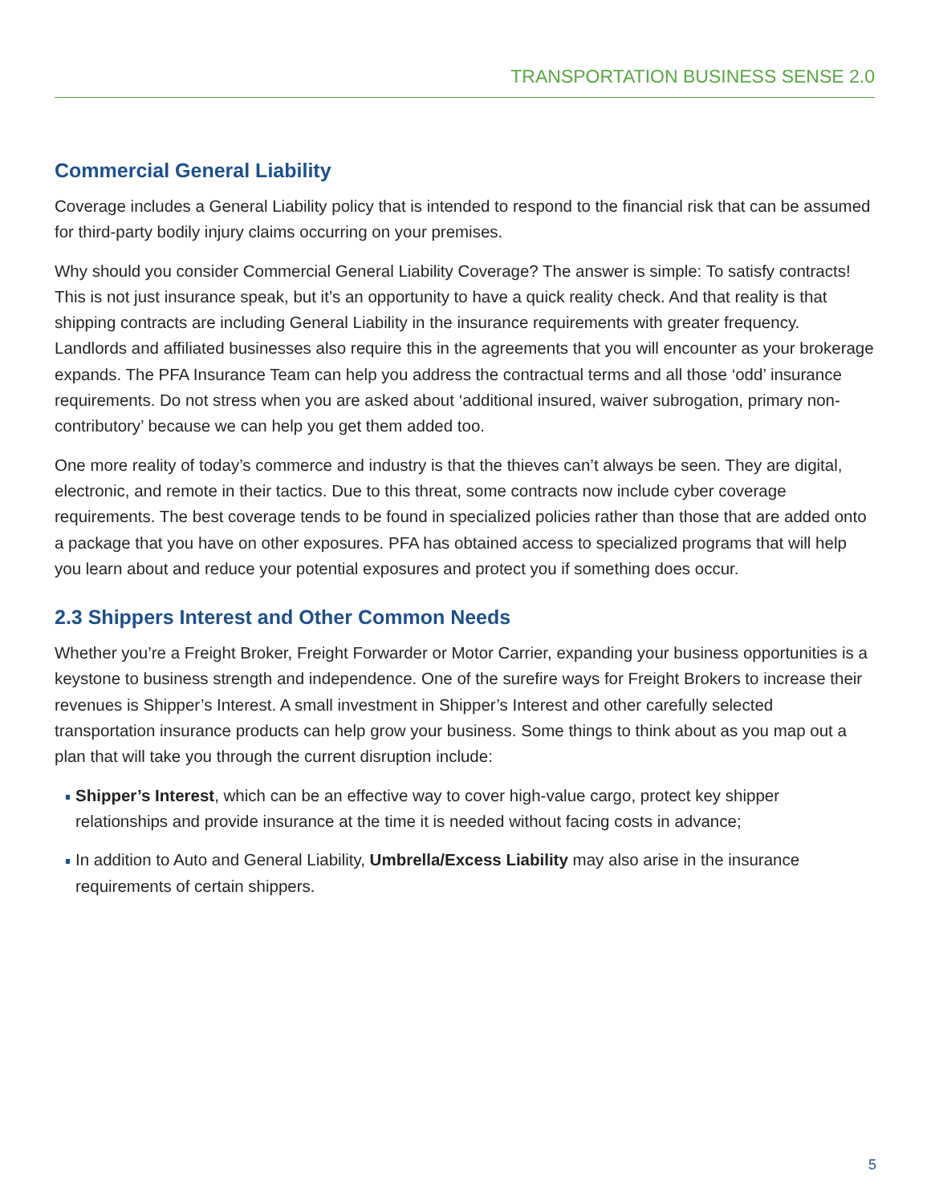TRANSPORTATION BUSINESS SENSE 2.0
Commercial General Liability
Coverage includes a General Liability policy that is intended to respond to the financial risk that can be assumed for third-party bodily injury claims occurring on your premises.
Why should you consider Commercial General Liability Coverage? The answer is simple: To satisfy contracts! This is not just insurance speak, but it’s an opportunity to have a quick reality check. And that reality is that shipping contracts are including General Liability in the insurance requirements with greater frequency. Landlords and affiliated businesses also require this in the agreements that you will encounter as your brokerage expands. The PFA Insurance Team can help you address the contractual terms and all those ‘odd’ insurance requirements. Do not stress when you are asked about ‘additional insured, waiver subrogation, primary non-contributory’ because we can help you get them added too.
One more reality of today’s commerce and industry is that the thieves can’t always be seen. They are digital, electronic, and remote in their tactics. Due to this threat, some contracts now include cyber coverage requirements. The best coverage tends to be found in specialized policies rather than those that are added onto a package that you have on other exposures. PFA has obtained access to specialized programs that will help you learn about and reduce your potential exposures and protect you if something does occur.
2.3 Shippers Interest and Other Common Needs
Whether you’re a Freight Broker, Freight Forwarder or Motor Carrier, expanding your business opportunities is a keystone to business strength and independence. One of the surefire ways for Freight Brokers to increase their revenues is Shipper’s Interest. A small investment in Shipper’s Interest and other carefully selected transportation insurance products can help grow your business. Some things to think about as you map out a plan that will take you through the current disruption include:
Shipper’s Interest, which can be an effective way to cover high-value cargo, protect key shipper relationships and provide insurance at the time it is needed without facing costs in advance;
In addition to Auto and General Liability, Umbrella/Excess Liability may also arise in the insurance requirements of certain shippers.
5